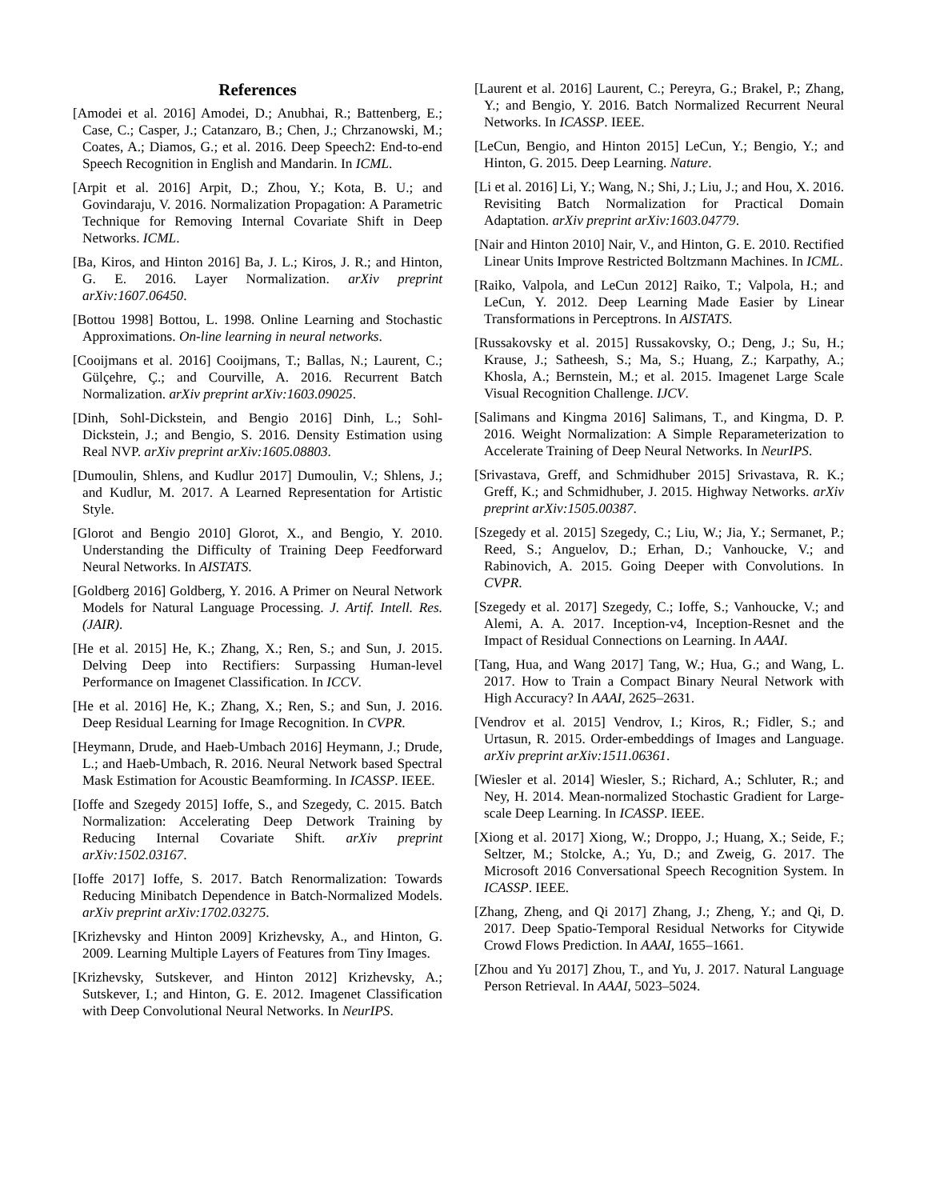References
[Amodei et al. 2016] Amodei, D.; Anubhai, R.; Battenberg, E.; Case, C.; Casper, J.; Catanzaro, B.; Chen, J.; Chrzanowski, M.; Coates, A.; Diamos, G.; et al. 2016. Deep Speech2: End-to-end Speech Recognition in English and Mandarin. In ICML.
[Arpit et al. 2016] Arpit, D.; Zhou, Y.; Kota, B. U.; and Govindaraju, V. 2016. Normalization Propagation: A Parametric Technique for Removing Internal Covariate Shift in Deep Networks. ICML.
[Ba, Kiros, and Hinton 2016] Ba, J. L.; Kiros, J. R.; and Hinton, G. E. 2016. Layer Normalization. arXiv preprint arXiv:1607.06450.
[Bottou 1998] Bottou, L. 1998. Online Learning and Stochastic Approximations. On-line learning in neural networks.
[Cooijmans et al. 2016] Cooijmans, T.; Ballas, N.; Laurent, C.; Gülçehre, Ç.; and Courville, A. 2016. Recurrent Batch Normalization. arXiv preprint arXiv:1603.09025.
[Dinh, Sohl-Dickstein, and Bengio 2016] Dinh, L.; Sohl-Dickstein, J.; and Bengio, S. 2016. Density Estimation using Real NVP. arXiv preprint arXiv:1605.08803.
[Dumoulin, Shlens, and Kudlur 2017] Dumoulin, V.; Shlens, J.; and Kudlur, M. 2017. A Learned Representation for Artistic Style.
[Glorot and Bengio 2010] Glorot, X., and Bengio, Y. 2010. Understanding the Difficulty of Training Deep Feedforward Neural Networks. In AISTATS.
[Goldberg 2016] Goldberg, Y. 2016. A Primer on Neural Network Models for Natural Language Processing. J. Artif. Intell. Res.(JAIR).
[He et al. 2015] He, K.; Zhang, X.; Ren, S.; and Sun, J. 2015. Delving Deep into Rectifiers: Surpassing Human-level Performance on Imagenet Classification. In ICCV.
[He et al. 2016] He, K.; Zhang, X.; Ren, S.; and Sun, J. 2016. Deep Residual Learning for Image Recognition. In CVPR.
[Heymann, Drude, and Haeb-Umbach 2016] Heymann, J.; Drude, L.; and Haeb-Umbach, R. 2016. Neural Network based Spectral Mask Estimation for Acoustic Beamforming. In ICASSP. IEEE.
[Ioffe and Szegedy 2015] Ioffe, S., and Szegedy, C. 2015. Batch Normalization: Accelerating Deep Detwork Training by Reducing Internal Covariate Shift. arXiv preprint arXiv:1502.03167.
[Ioffe 2017] Ioffe, S. 2017. Batch Renormalization: Towards Reducing Minibatch Dependence in Batch-Normalized Models. arXiv preprint arXiv:1702.03275.
[Krizhevsky and Hinton 2009] Krizhevsky, A., and Hinton, G. 2009. Learning Multiple Layers of Features from Tiny Images.
[Krizhevsky, Sutskever, and Hinton 2012] Krizhevsky, A.; Sutskever, I.; and Hinton, G. E. 2012. Imagenet Classification with Deep Convolutional Neural Networks. In NeurIPS.
[Laurent et al. 2016] Laurent, C.; Pereyra, G.; Brakel, P.; Zhang, Y.; and Bengio, Y. 2016. Batch Normalized Recurrent Neural Networks. In ICASSP. IEEE.
[LeCun, Bengio, and Hinton 2015] LeCun, Y.; Bengio, Y.; and Hinton, G. 2015. Deep Learning. Nature.
[Li et al. 2016] Li, Y.; Wang, N.; Shi, J.; Liu, J.; and Hou, X. 2016. Revisiting Batch Normalization for Practical Domain Adaptation. arXiv preprint arXiv:1603.04779.
[Nair and Hinton 2010] Nair, V., and Hinton, G. E. 2010. Rectified Linear Units Improve Restricted Boltzmann Machines. In ICML.
[Raiko, Valpola, and LeCun 2012] Raiko, T.; Valpola, H.; and LeCun, Y. 2012. Deep Learning Made Easier by Linear Transformations in Perceptrons. In AISTATS.
[Russakovsky et al. 2015] Russakovsky, O.; Deng, J.; Su, H.; Krause, J.; Satheesh, S.; Ma, S.; Huang, Z.; Karpathy, A.; Khosla, A.; Bernstein, M.; et al. 2015. Imagenet Large Scale Visual Recognition Challenge. IJCV.
[Salimans and Kingma 2016] Salimans, T., and Kingma, D. P. 2016. Weight Normalization: A Simple Reparameterization to Accelerate Training of Deep Neural Networks. In NeurIPS.
[Srivastava, Greff, and Schmidhuber 2015] Srivastava, R. K.; Greff, K.; and Schmidhuber, J. 2015. Highway Networks. arXiv preprint arXiv:1505.00387.
[Szegedy et al. 2015] Szegedy, C.; Liu, W.; Jia, Y.; Sermanet, P.; Reed, S.; Anguelov, D.; Erhan, D.; Vanhoucke, V.; and Rabinovich, A. 2015. Going Deeper with Convolutions. In CVPR.
[Szegedy et al. 2017] Szegedy, C.; Ioffe, S.; Vanhoucke, V.; and Alemi, A. A. 2017. Inception-v4, Inception-Resnet and the Impact of Residual Connections on Learning. In AAAI.
[Tang, Hua, and Wang 2017] Tang, W.; Hua, G.; and Wang, L. 2017. How to Train a Compact Binary Neural Network with High Accuracy? In AAAI, 2625–2631.
[Vendrov et al. 2015] Vendrov, I.; Kiros, R.; Fidler, S.; and Urtasun, R. 2015. Order-embeddings of Images and Language. arXiv preprint arXiv:1511.06361.
[Wiesler et al. 2014] Wiesler, S.; Richard, A.; Schluter, R.; and Ney, H. 2014. Mean-normalized Stochastic Gradient for Large-scale Deep Learning. In ICASSP. IEEE.
[Xiong et al. 2017] Xiong, W.; Droppo, J.; Huang, X.; Seide, F.; Seltzer, M.; Stolcke, A.; Yu, D.; and Zweig, G. 2017. The Microsoft 2016 Conversational Speech Recognition System. In ICASSP. IEEE.
[Zhang, Zheng, and Qi 2017] Zhang, J.; Zheng, Y.; and Qi, D. 2017. Deep Spatio-Temporal Residual Networks for Citywide Crowd Flows Prediction. In AAAI, 1655–1661.
[Zhou and Yu 2017] Zhou, T., and Yu, J. 2017. Natural Language Person Retrieval. In AAAI, 5023–5024.